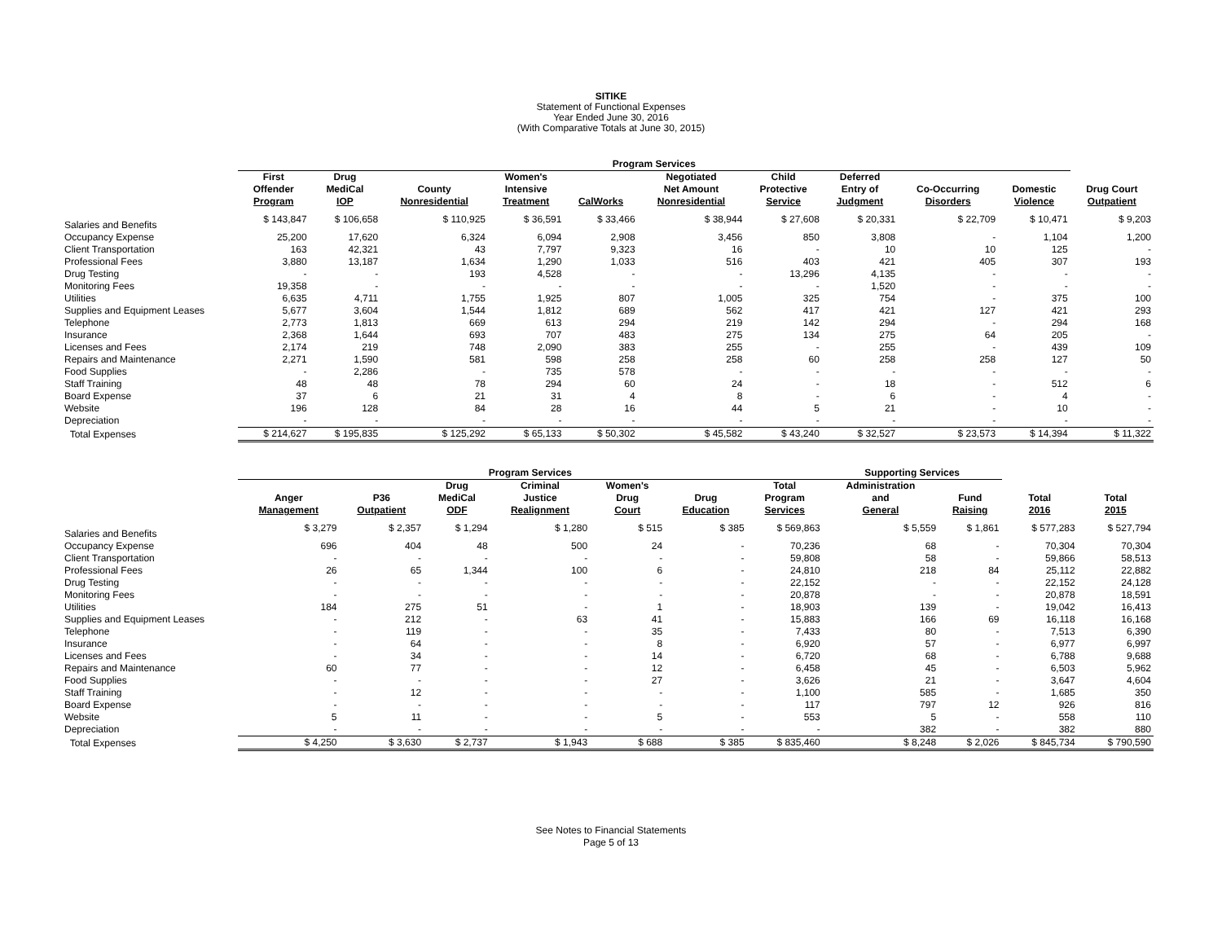SITIKE
Statement of Functional Expenses
Year Ended June 30, 2016
(With Comparative Totals at June 30, 2015)
| | Program Services | | | | | | | | | | |
| --- | --- | --- | --- | --- | --- | --- | --- | --- | --- | --- | --- |
| | First Offender Program | Drug MediCal IOP | County Nonresidential | Women's Intensive Treatment | CalWorks | Negotiated Net Amount Nonresidential | Child Protective Service | Deferred Entry of Judgment | Co-Occurring Disorders | Domestic Violence | Drug Court Outpatient |
| Salaries and Benefits | $ 143,847 | $ 106,658 | $ 110,925 | $ 36,591 | $ 33,466 | $ 38,944 | $ 27,608 | $ 20,331 | $ 22,709 | $ 10,471 | $ 9,203 |
| Occupancy Expense | 25,200 | 17,620 | 6,324 | 6,094 | 2,908 | 3,456 | 850 | 3,808 | - | 1,104 | 1,200 |
| Client Transportation | 163 | 42,321 | 43 | 7,797 | 9,323 | 16 | - | 10 | 10 | 125 | - |
| Professional Fees | 3,880 | 13,187 | 1,634 | 1,290 | 1,033 | 516 | 403 | 421 | 405 | 307 | 193 |
| Drug Testing | - | - | 193 | 4,528 | - | - | 13,296 | 4,135 | - | - | - |
| Monitoring Fees | 19,358 | - | - | - | - | - | - | 1,520 | - | - | - |
| Utilities | 6,635 | 4,711 | 1,755 | 1,925 | 807 | 1,005 | 325 | 754 | - | 375 | 100 |
| Supplies and Equipment Leases | 5,677 | 3,604 | 1,544 | 1,812 | 689 | 562 | 417 | 421 | 127 | 421 | 293 |
| Telephone | 2,773 | 1,813 | 669 | 613 | 294 | 219 | 142 | 294 | - | 294 | 168 |
| Insurance | 2,368 | 1,644 | 693 | 707 | 483 | 275 | 134 | 275 | 64 | 205 | - |
| Licenses and Fees | 2,174 | 219 | 748 | 2,090 | 383 | 255 | - | 255 | - | 439 | 109 |
| Repairs and Maintenance | 2,271 | 1,590 | 581 | 598 | 258 | 258 | 60 | 258 | 258 | 127 | 50 |
| Food Supplies | - | 2,286 | - | 735 | 578 | - | - | - | - | - | - |
| Staff Training | 48 | 48 | 78 | 294 | 60 | 24 | - | 18 | - | 512 | 6 |
| Board Expense | 37 | 6 | 21 | 31 | 4 | 8 | - | 6 | - | 4 | - |
| Website | 196 | 128 | 84 | 28 | 16 | 44 | 5 | 21 | - | 10 | - |
| Depreciation | - | - | - | - | - | - | - | - | - | - | - |
| Total Expenses | $ 214,627 | $ 195,835 | $ 125,292 | $ 65,133 | $ 50,302 | $ 45,582 | $ 43,240 | $ 32,527 | $ 23,573 | $ 14,394 | $ 11,322 |
| | Program Services | | | | | | | Supporting Services | | | |
| --- | --- | --- | --- | --- | --- | --- | --- | --- | --- | --- | --- |
| | Anger Management | P36 Outpatient | Drug MediCal ODF | Criminal Justice Realignment | Women's Drug Court | Drug Education | Total Program Services | Administration and General | Fund Raising | Total 2016 | Total 2015 |
| Salaries and Benefits | $ 3,279 | $ 2,357 | $ 1,294 | $ 1,280 | $ 515 | $ 385 | $ 569,863 | $ 5,559 | $ 1,861 | $ 577,283 | $ 527,794 |
| Occupancy Expense | 696 | 404 | 48 | 500 | 24 | - | 70,236 | 68 | - | 70,304 | 70,304 |
| Client Transportation | - | - | - | - | - | - | 59,808 | 58 | - | 59,866 | 58,513 |
| Professional Fees | 26 | 65 | 1,344 | 100 | 6 | - | 24,810 | 218 | 84 | 25,112 | 22,882 |
| Drug Testing | - | - | - | - | - | - | 22,152 | - | - | 22,152 | 24,128 |
| Monitoring Fees | - | - | - | - | - | - | 20,878 | - | - | 20,878 | 18,591 |
| Utilities | 184 | 275 | 51 | - | 1 | - | 18,903 | 139 | - | 19,042 | 16,413 |
| Supplies and Equipment Leases | - | 212 | - | 63 | 41 | - | 15,883 | 166 | 69 | 16,118 | 16,168 |
| Telephone | - | 119 | - | - | 35 | - | 7,433 | 80 | - | 7,513 | 6,390 |
| Insurance | - | 64 | - | - | 8 | - | 6,920 | 57 | - | 6,977 | 6,997 |
| Licenses and Fees | - | 34 | - | - | 14 | - | 6,720 | 68 | - | 6,788 | 9,688 |
| Repairs and Maintenance | 60 | 77 | - | - | 12 | - | 6,458 | 45 | - | 6,503 | 5,962 |
| Food Supplies | - | - | - | - | 27 | - | 3,626 | 21 | - | 3,647 | 4,604 |
| Staff Training | - | 12 | - | - | - | - | 1,100 | 585 | - | 1,685 | 350 |
| Board Expense | - | - | - | - | - | - | 117 | 797 | 12 | 926 | 816 |
| Website | 5 | 11 | - | - | 5 | - | 553 | 5 | - | 558 | 110 |
| Depreciation | - | - | - | - | - | - | - | 382 | - | 382 | 880 |
| Total Expenses | $ 4,250 | $ 3,630 | $ 2,737 | $ 1,943 | $ 688 | $ 385 | $ 835,460 | $ 8,248 | $ 2,026 | $ 845,734 | $ 790,590 |
See Notes to Financial Statements
Page 5 of 13